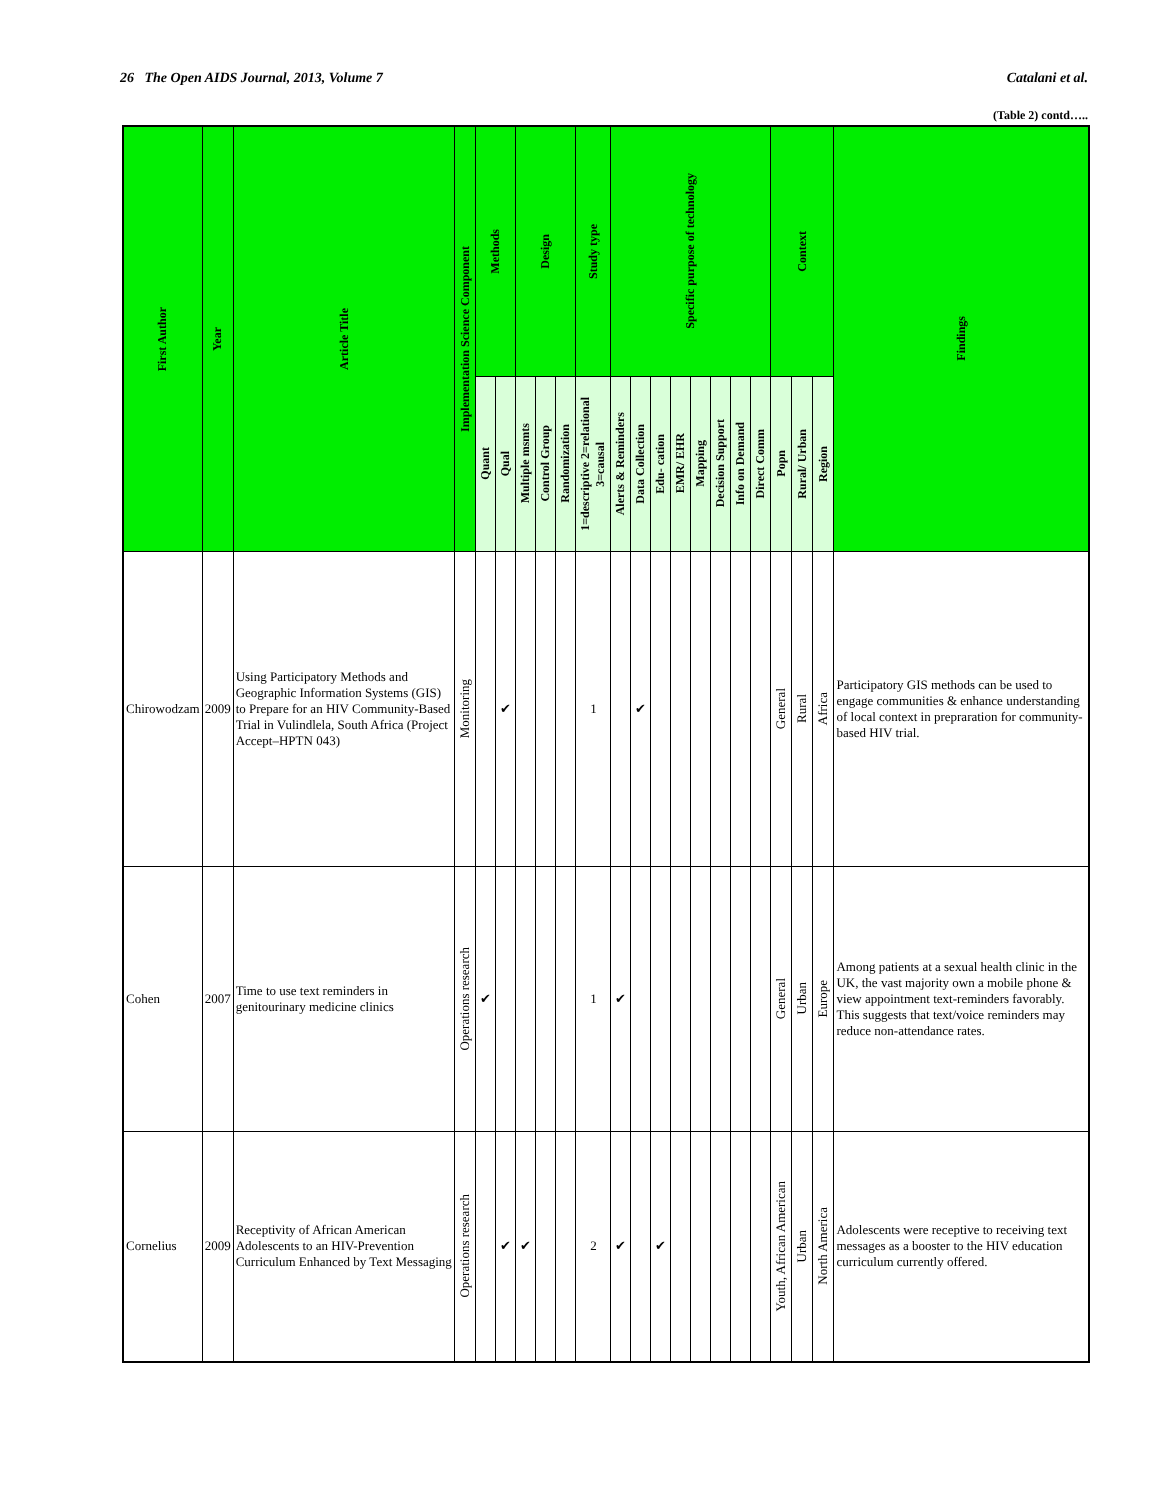26 The Open AIDS Journal, 2013, Volume 7 Catalani et al.
(Table 2) contd…..
| First Author | Year | Article Title | Implementation Science Component | Methods | | Design | | | Study type | Specific purpose of technology | | | | | | | | Context | | | Findings |
| --- | --- | --- | --- | --- | --- | --- | --- | --- | --- | --- | --- | --- | --- | --- | --- | --- | --- | --- | --- | --- | --- |
| | | | | Quant | Qual | Multiple msmts | Control Group | Randomization | 1=descriptive 2=relational 3=causal | Alerts & Reminders | Data Collection | Edu- cation | EMR/ EHR | Mapping | Decision Support | Info on Demand | Direct Comm | Popn | Rural/ Urban | Region | |
| Chirowodzam | 2009 | Using Participatory Methods and Geographic Information Systems (GIS) to Prepare for an HIV Community-Based Trial in Vulindlela, South Africa (Project Accept–HPTN 043) | Monitoring | | ✔ | | | | 1 | | ✔ | | | | | | | General | Rural | Africa | Participatory GIS methods can be used to engage communities & enhance understanding of local context in prepraration for community-based HIV trial. |
| Cohen | 2007 | Time to use text reminders in genitourinary medicine clinics | Operations research | ✔ | | | | | 1 | ✔ | | | | | | | | General | Urban | Europe | Among patients at a sexual health clinic in the UK, the vast majority own a mobile phone & view appointment text-reminders favorably. This suggests that text/voice reminders may reduce non-attendance rates. |
| Cornelius | 2009 | Receptivity of African American Adolescents to an HIV-Prevention Curriculum Enhanced by Text Messaging | Operations research | | ✔ | ✔ | | | 2 | ✔ | | ✔ | | | | | | Youth, African American | Urban | North America | Adolescents were receptive to receiving text messages as a booster to the HIV education curriculum currently offered. |